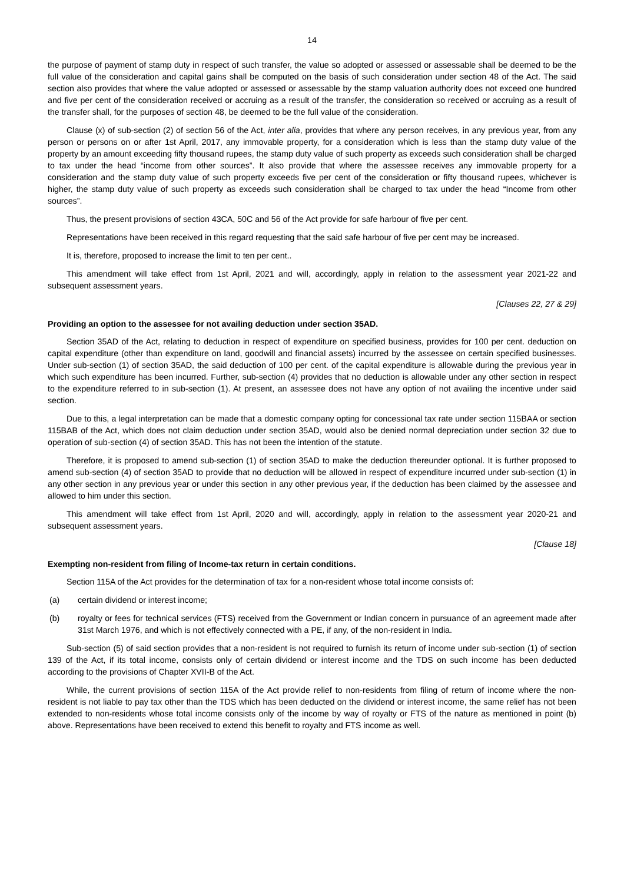14
the purpose of payment of stamp duty in respect of such transfer, the value so adopted or assessed or assessable shall be deemed to be the full value of the consideration and capital gains shall be computed on the basis of such consideration under section 48 of the Act. The said section also provides that where the value adopted or assessed or assessable by the stamp valuation authority does not exceed one hundred and five per cent of the consideration received or accruing as a result of the transfer, the consideration so received or accruing as a result of the transfer shall, for the purposes of section 48, be deemed to be the full value of the consideration.
Clause (x) of sub-section (2) of section 56 of the Act, inter alia, provides that where any person receives, in any previous year, from any person or persons on or after 1st April, 2017, any immovable property, for a consideration which is less than the stamp duty value of the property by an amount exceeding fifty thousand rupees, the stamp duty value of such property as exceeds such consideration shall be charged to tax under the head “income from other sources”. It also provide that where the assessee receives any immovable property for a consideration and the stamp duty value of such property exceeds five per cent of the consideration or fifty thousand rupees, whichever is higher, the stamp duty value of such property as exceeds such consideration shall be charged to tax under the head “Income from other sources”.
Thus, the present provisions of section 43CA, 50C and 56 of the Act provide for safe harbour of five per cent.
Representations have been received in this regard requesting that the said safe harbour of five per cent may be increased.
It is, therefore, proposed to increase the limit to ten per cent..
This amendment will take effect from 1st April, 2021 and will, accordingly, apply in relation to the assessment year 2021-22 and subsequent assessment years.
[Clauses 22, 27 & 29]
Providing an option to the assessee for not availing deduction under section 35AD.
Section 35AD of the Act, relating to deduction in respect of expenditure on specified business, provides for 100 per cent. deduction on capital expenditure (other than expenditure on land, goodwill and financial assets) incurred by the assessee on certain specified businesses. Under sub-section (1) of section 35AD, the said deduction of 100 per cent. of the capital expenditure is allowable during the previous year in which such expenditure has been incurred. Further, sub-section (4) provides that no deduction is allowable under any other section in respect to the expenditure referred to in sub-section (1). At present, an assessee does not have any option of not availing the incentive under said section.
Due to this, a legal interpretation can be made that a domestic company opting for concessional tax rate under section 115BAA or section 115BAB of the Act, which does not claim deduction under section 35AD, would also be denied normal depreciation under section 32 due to operation of sub-section (4) of section 35AD. This has not been the intention of the statute.
Therefore, it is proposed to amend sub-section (1) of section 35AD to make the deduction thereunder optional. It is further proposed to amend sub-section (4) of section 35AD to provide that no deduction will be allowed in respect of expenditure incurred under sub-section (1) in any other section in any previous year or under this section in any other previous year, if the deduction has been claimed by the assessee and allowed to him under this section.
This amendment will take effect from 1st April, 2020 and will, accordingly, apply in relation to the assessment year 2020-21 and subsequent assessment years.
[Clause 18]
Exempting non-resident from filing of Income-tax return in certain conditions.
Section 115A of the Act provides for the determination of tax for a non-resident whose total income consists of:
(a) certain dividend or interest income;
(b) royalty or fees for technical services (FTS) received from the Government or Indian concern in pursuance of an agreement made after 31st March 1976, and which is not effectively connected with a PE, if any, of the non-resident in India.
Sub-section (5) of said section provides that a non-resident is not required to furnish its return of income under sub-section (1) of section 139 of the Act, if its total income, consists only of certain dividend or interest income and the TDS on such income has been deducted according to the provisions of Chapter XVII-B of the Act.
While, the current provisions of section 115A of the Act provide relief to non-residents from filing of return of income where the non-resident is not liable to pay tax other than the TDS which has been deducted on the dividend or interest income, the same relief has not been extended to non-residents whose total income consists only of the income by way of royalty or FTS of the nature as mentioned in point (b) above. Representations have been received to extend this benefit to royalty and FTS income as well.